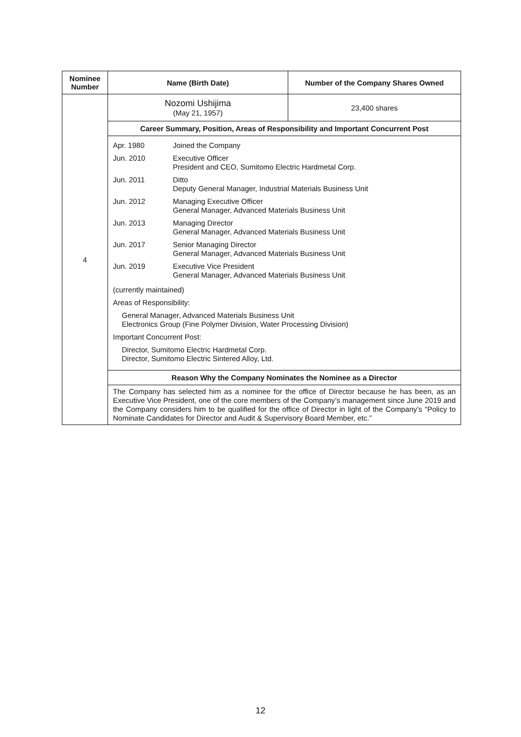| Nominee Number | Name (Birth Date) | Number of the Company Shares Owned |
| --- | --- | --- |
| 4 | Nozomi Ushijima (May 21, 1957) | 23,400 shares |
| | Career Summary, Position, Areas of Responsibility and Important Concurrent Post | |
| | / Apr. 1980 / Joined the Company / / Jun. 2010 / Executive Officer President and CEO, Sumitomo Electric Hardmetal Corp. / / Jun. 2011 / Ditto Deputy General Manager, Industrial Materials Business Unit / / Jun. 2012 / Managing Executive Officer General Manager, Advanced Materials Business Unit / / Jun. 2013 / Managing Director General Manager, Advanced Materials Business Unit / / Jun. 2017 / Senior Managing Director General Manager, Advanced Materials Business Unit / / Jun. 2019 / Executive Vice President General Manager, Advanced Materials Business Unit / (currently maintained) Areas of Responsibility: General Manager, Advanced Materials Business Unit Electronics Group (Fine Polymer Division, Water Processing Division) Important Concurrent Post: Director, Sumitomo Electric Hardmetal Corp. Director, Sumitomo Electric Sintered Alloy, Ltd. | |
| | Reason Why the Company Nominates the Nominee as a Director | |
| | The Company has selected him as a nominee for the office of Director because he has been, as an Executive Vice President, one of the core members of the Company’s management since June 2019 and the Company considers him to be qualified for the office of Director in light of the Company’s “Policy to Nominate Candidates for Director and Audit & Supervisory Board Member, etc.” | |
12